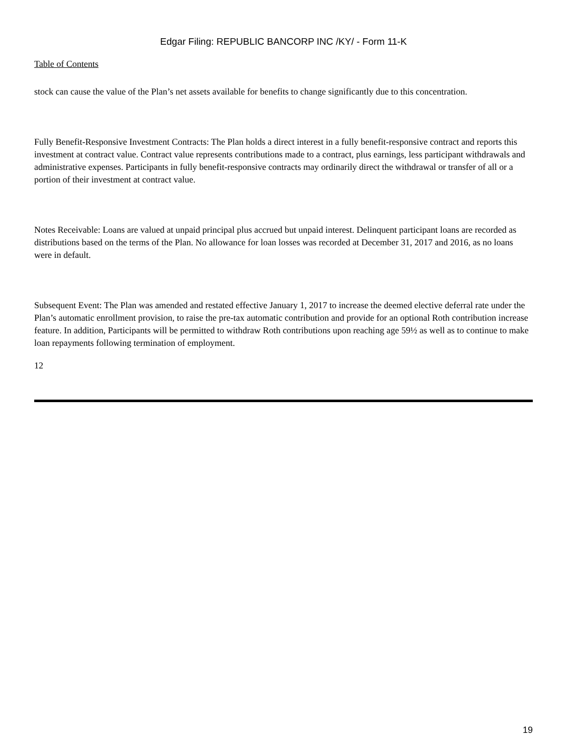Edgar Filing: REPUBLIC BANCORP INC /KY/ - Form 11-K
Table of Contents
stock can cause the value of the Plan’s net assets available for benefits to change significantly due to this concentration.
Fully Benefit-Responsive Investment Contracts: The Plan holds a direct interest in a fully benefit-responsive contract and reports this investment at contract value. Contract value represents contributions made to a contract, plus earnings, less participant withdrawals and administrative expenses. Participants in fully benefit-responsive contracts may ordinarily direct the withdrawal or transfer of all or a portion of their investment at contract value.
Notes Receivable: Loans are valued at unpaid principal plus accrued but unpaid interest. Delinquent participant loans are recorded as distributions based on the terms of the Plan. No allowance for loan losses was recorded at December 31, 2017 and 2016, as no loans were in default.
Subsequent Event: The Plan was amended and restated effective January 1, 2017 to increase the deemed elective deferral rate under the Plan’s automatic enrollment provision, to raise the pre-tax automatic contribution and provide for an optional Roth contribution increase feature. In addition, Participants will be permitted to withdraw Roth contributions upon reaching age 59½ as well as to continue to make loan repayments following termination of employment.
12
19